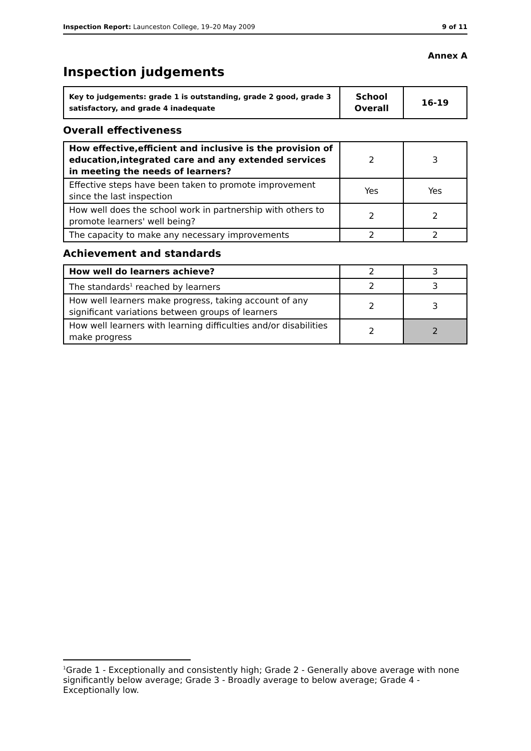Inspection Report: Launceston College, 19–20 May 2009 9 of 11
Annex A
Inspection judgements
| Key to judgements: grade 1 is outstanding, grade 2 good, grade 3 satisfactory, and grade 4 inadequate | School Overall | 16-19 |
Overall effectiveness
| How effective,efficient and inclusive is the provision of education,integrated care and any extended services in meeting the needs of learners? | 2 | 3 |
| Effective steps have been taken to promote improvement since the last inspection | Yes | Yes |
| How well does the school work in partnership with others to promote learners' well being? | 2 | 2 |
| The capacity to make any necessary improvements | 2 | 2 |
Achievement and standards
| How well do learners achieve? | 2 | 3 |
| The standards<sup>1</sup> reached by learners | 2 | 3 |
| How well learners make progress, taking account of any significant variations between groups of learners | 2 | 3 |
| How well learners with learning difficulties and/or disabilities make progress | 2 | 2 |
<sup>1</sup> Grade 1 - Exceptionally and consistently high; Grade 2 - Generally above average with none significantly below average; Grade 3 - Broadly average to below average; Grade 4 - Exceptionally low.